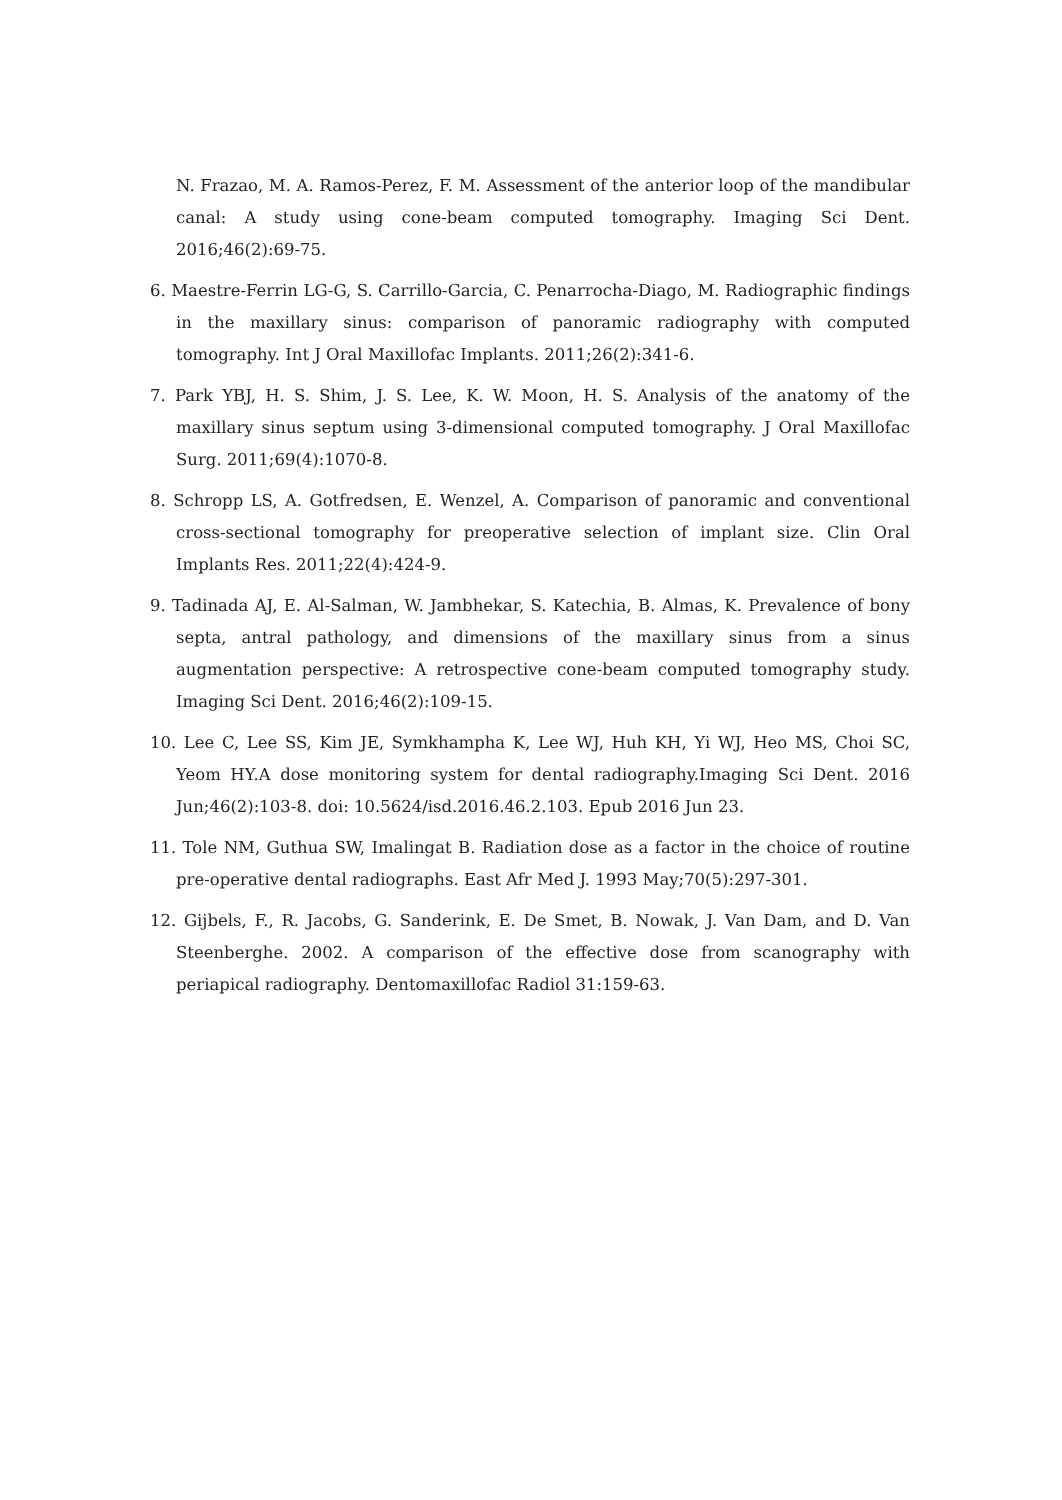N. Frazao, M. A. Ramos-Perez, F. M. Assessment of the anterior loop of the mandibular canal: A study using cone-beam computed tomography. Imaging Sci Dent. 2016;46(2):69-75.
6. Maestre-Ferrin LG-G, S. Carrillo-Garcia, C. Penarrocha-Diago, M. Radiographic findings in the maxillary sinus: comparison of panoramic radiography with computed tomography. Int J Oral Maxillofac Implants. 2011;26(2):341-6.
7. Park YBJ, H. S. Shim, J. S. Lee, K. W. Moon, H. S. Analysis of the anatomy of the maxillary sinus septum using 3-dimensional computed tomography. J Oral Maxillofac Surg. 2011;69(4):1070-8.
8. Schropp LS, A. Gotfredsen, E. Wenzel, A. Comparison of panoramic and conventional cross-sectional tomography for preoperative selection of implant size. Clin Oral Implants Res. 2011;22(4):424-9.
9. Tadinada AJ, E. Al-Salman, W. Jambhekar, S. Katechia, B. Almas, K. Prevalence of bony septa, antral pathology, and dimensions of the maxillary sinus from a sinus augmentation perspective: A retrospective cone-beam computed tomography study. Imaging Sci Dent. 2016;46(2):109-15.
10. Lee C, Lee SS, Kim JE, Symkhampha K, Lee WJ, Huh KH, Yi WJ, Heo MS, Choi SC, Yeom HY.A dose monitoring system for dental radiography.Imaging Sci Dent. 2016 Jun;46(2):103-8. doi: 10.5624/isd.2016.46.2.103. Epub 2016 Jun 23.
11. Tole NM, Guthua SW, Imalingat B. Radiation dose as a factor in the choice of routine pre-operative dental radiographs. East Afr Med J. 1993 May;70(5):297-301.
12. Gijbels, F., R. Jacobs, G. Sanderink, E. De Smet, B. Nowak, J. Van Dam, and D. Van Steenberghe. 2002. A comparison of the effective dose from scanography with periapical radiography. Dentomaxillofac Radiol 31:159-63.